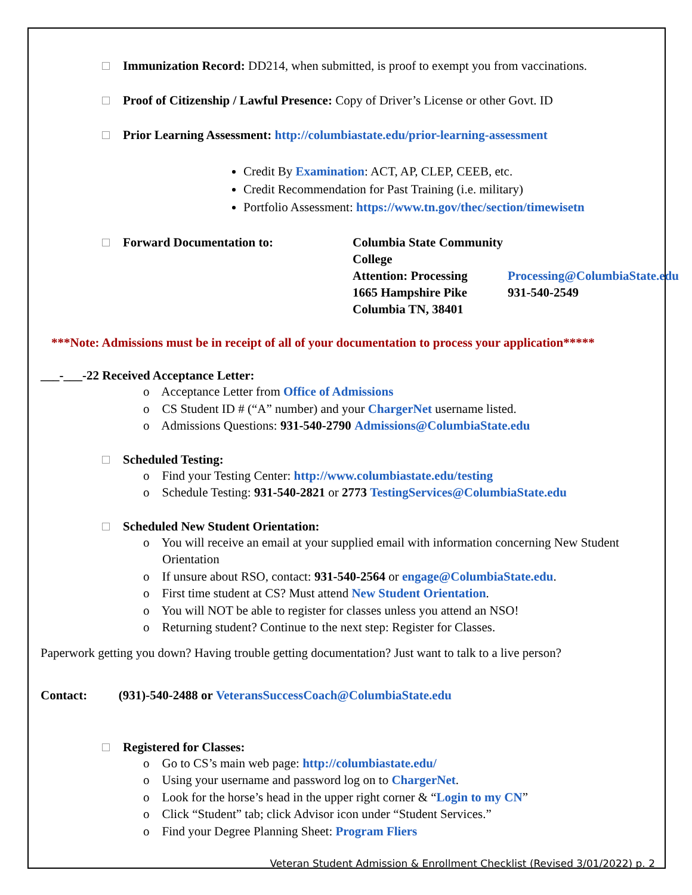Immunization Record: DD214, when submitted, is proof to exempt you from vaccinations.
Proof of Citizenship / Lawful Presence: Copy of Driver’s License or other Govt. ID
Prior Learning Assessment: http://columbiastate.edu/prior-learning-assessment
Credit By Examination: ACT, AP, CLEP, CEEB, etc.
Credit Recommendation for Past Training (i.e. military)
Portfolio Assessment: https://www.tn.gov/thec/section/timewisetn
Forward Documentation to:
Columbia State Community College
Attention: Processing
Processing@ColumbiaState.edu
1665 Hampshire Pike
931-540-2549
Columbia TN, 38401
***Note: Admissions must be in receipt of all of your documentation to process your application*****
___-___-22 Received Acceptance Letter:
o Acceptance Letter from Office of Admissions
o CS Student ID # (“A” number) and your ChargerNet username listed.
o Admissions Questions: 931-540-2790 Admissions@ColumbiaState.edu
Scheduled Testing:
o Find your Testing Center: http://www.columbiastate.edu/testing
o Schedule Testing: 931-540-2821 or 2773 TestingServices@ColumbiaState.edu
Scheduled New Student Orientation:
o You will receive an email at your supplied email with information concerning New Student Orientation
o If unsure about RSO, contact: 931-540-2564 or engage@ColumbiaState.edu.
o First time student at CS? Must attend New Student Orientation.
o You will NOT be able to register for classes unless you attend an NSO!
o Returning student? Continue to the next step: Register for Classes.
Paperwork getting you down? Having trouble getting documentation? Just want to talk to a live person?
Contact: (931)-540-2488 or VeteransSuccessCoach@ColumbiaState.edu
Registered for Classes:
o Go to CS’s main web page: http://columbiastate.edu/
o Using your username and password log on to ChargerNet.
o Look for the horse’s head in the upper right corner & “Login to my CN”
o Click “Student” tab; click Advisor icon under “Student Services.”
o Find your Degree Planning Sheet: Program Fliers
Veteran Student Admission & Enrollment Checklist (Revised 3/01/2022) p. 2